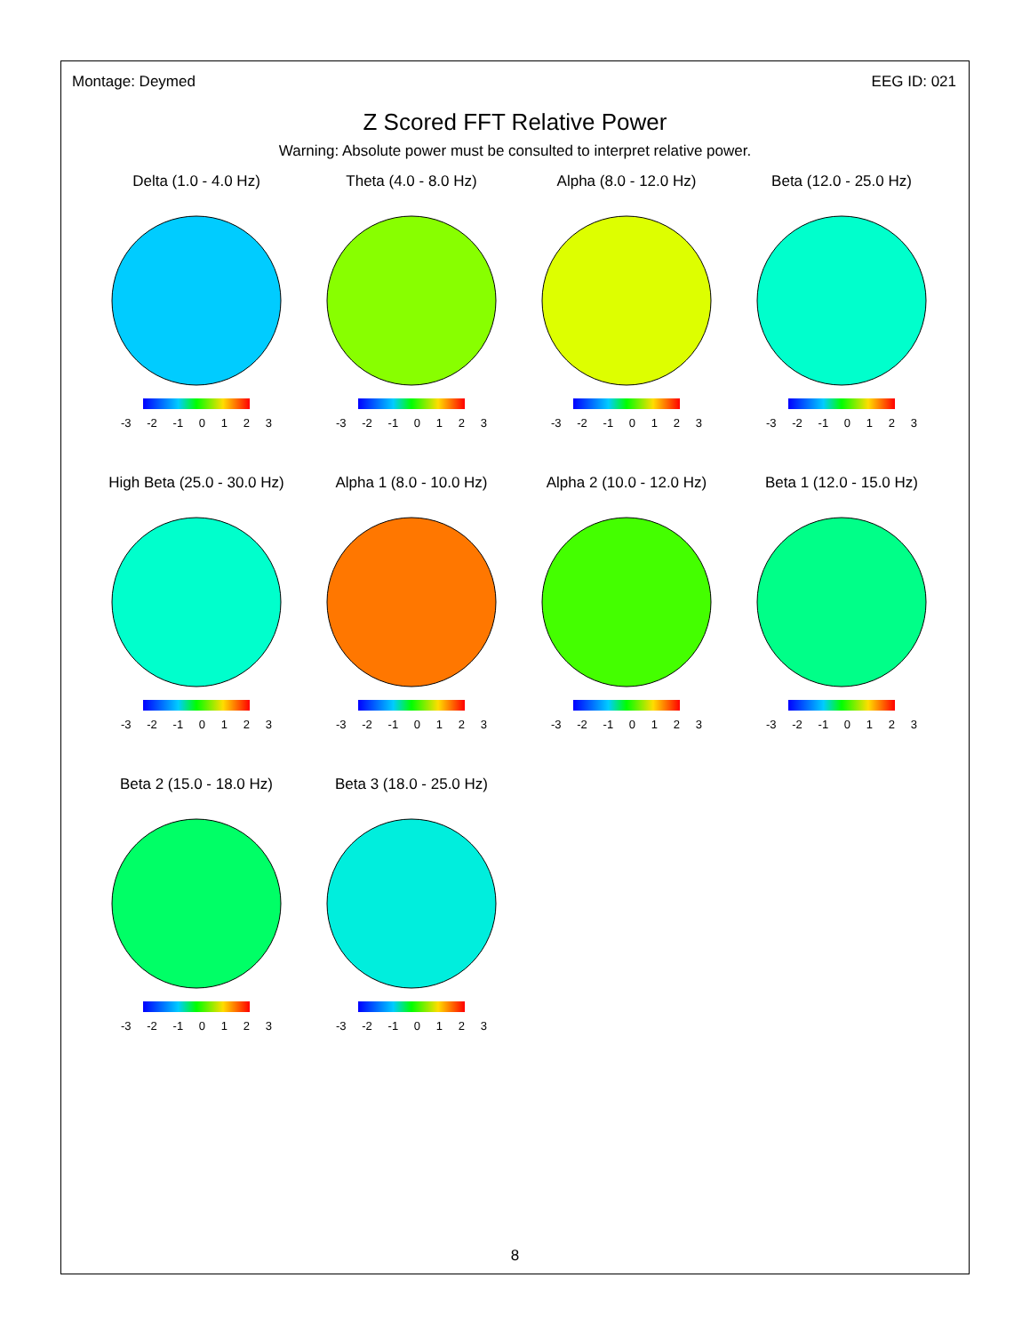Montage: Deymed EEG ID: 021
Z Scored FFT Relative Power
Warning: Absolute power must be consulted to interpret relative power.
Delta (1.0 - 4.0 Hz)
-3 -2 -1 0123
Theta (4.0 - 8.0 Hz)
-3 -2 -1 0123
Alpha (8.0 - 12.0 Hz)
-3 -2 -1 0123
Beta (12.0 - 25.0 Hz)
-3 -2 -1 0123
High Beta (25.0 - 30.0 Hz)
-3 -2 -1 0123
Alpha 1 (8.0 - 10.0 Hz)
-3 -2 -1 0123
Alpha 2 (10.0 - 12.0 Hz)
-3 -2 -1 0123
Beta 1 (12.0 - 15.0 Hz)
-3 -2 -1 0123
Beta 2 (15.0 - 18.0 Hz)
-3 -2 -1 0123
Beta 3 (18.0 - 25.0 Hz)
-3 -2 -1 0123
8